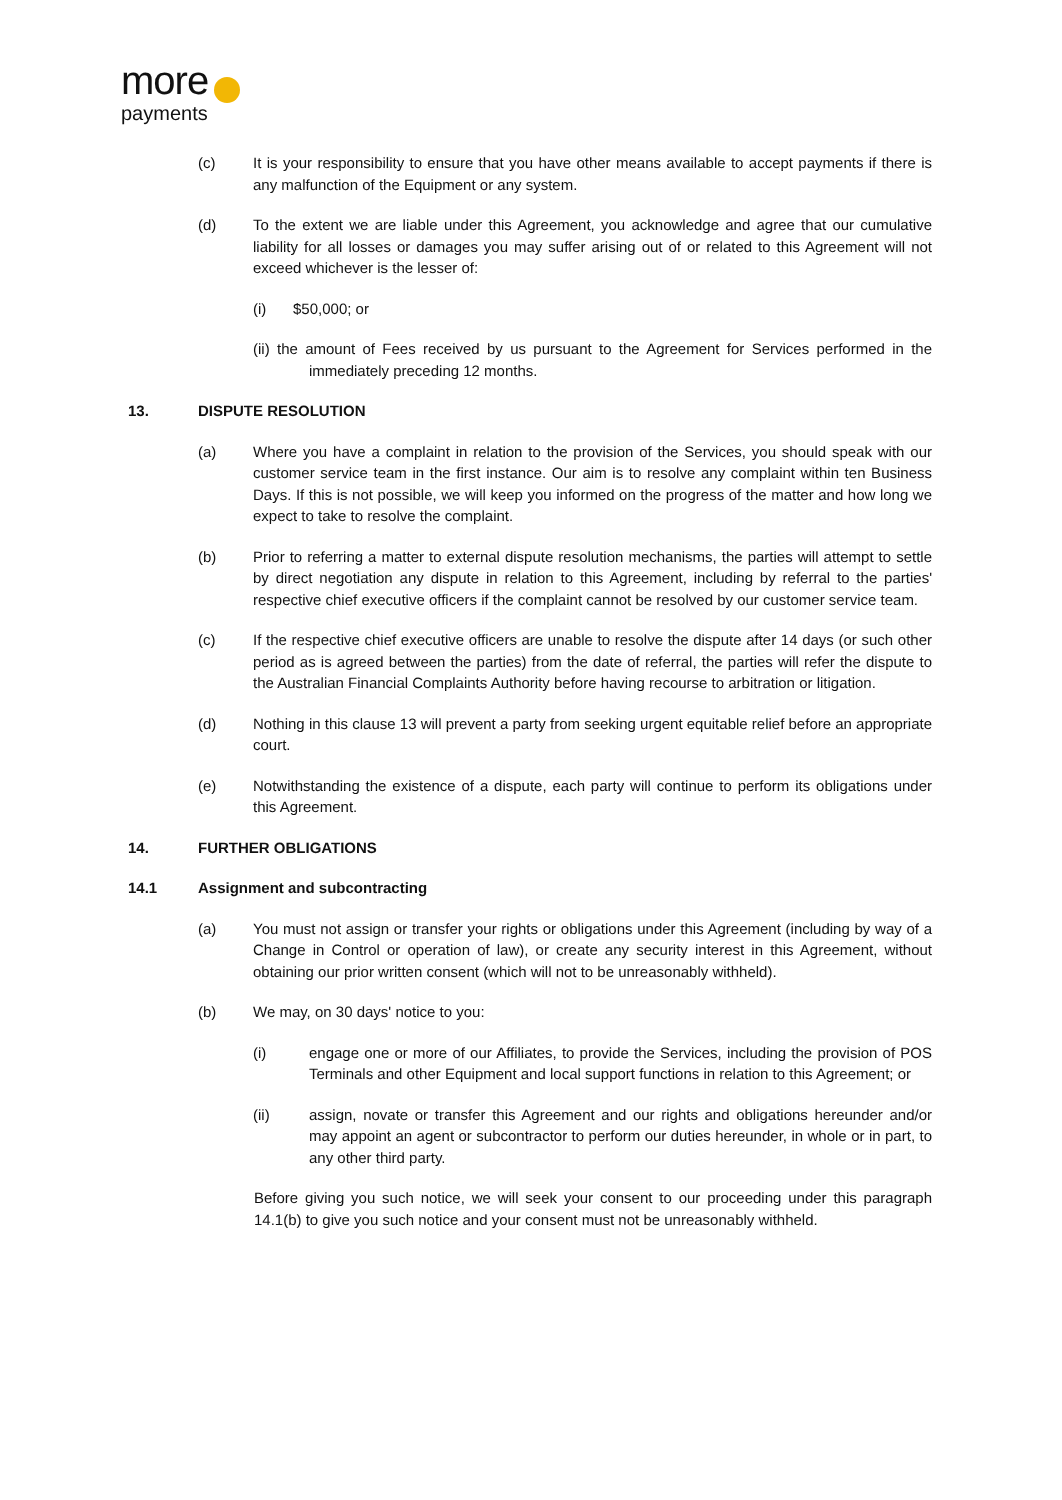more
payments
(c) It is your responsibility to ensure that you have other means available to accept payments if there is any malfunction of the Equipment or any system.
(d) To the extent we are liable under this Agreement, you acknowledge and agree that our cumulative liability for all losses or damages you may suffer arising out of or related to this Agreement will not exceed whichever is the lesser of:
(i) $50,000; or
(ii) the amount of Fees received by us pursuant to the Agreement for Services performed in the immediately preceding 12 months.
13. DISPUTE RESOLUTION
(a) Where you have a complaint in relation to the provision of the Services, you should speak with our customer service team in the first instance. Our aim is to resolve any complaint within ten Business Days. If this is not possible, we will keep you informed on the progress of the matter and how long we expect to take to resolve the complaint.
(b) Prior to referring a matter to external dispute resolution mechanisms, the parties will attempt to settle by direct negotiation any dispute in relation to this Agreement, including by referral to the parties' respective chief executive officers if the complaint cannot be resolved by our customer service team.
(c) If the respective chief executive officers are unable to resolve the dispute after 14 days (or such other period as is agreed between the parties) from the date of referral, the parties will refer the dispute to the Australian Financial Complaints Authority before having recourse to arbitration or litigation.
(d) Nothing in this clause 13 will prevent a party from seeking urgent equitable relief before an appropriate court.
(e) Notwithstanding the existence of a dispute, each party will continue to perform its obligations under this Agreement.
14. FURTHER OBLIGATIONS
14.1 Assignment and subcontracting
(a) You must not assign or transfer your rights or obligations under this Agreement (including by way of a Change in Control or operation of law), or create any security interest in this Agreement, without obtaining our prior written consent (which will not to be unreasonably withheld).
(b) We may, on 30 days' notice to you:
(i) engage one or more of our Affiliates, to provide the Services, including the provision of POS Terminals and other Equipment and local support functions in relation to this Agreement; or
(ii) assign, novate or transfer this Agreement and our rights and obligations hereunder and/or may appoint an agent or subcontractor to perform our duties hereunder, in whole or in part, to any other third party.
Before giving you such notice, we will seek your consent to our proceeding under this paragraph 14.1(b) to give you such notice and your consent must not be unreasonably withheld.